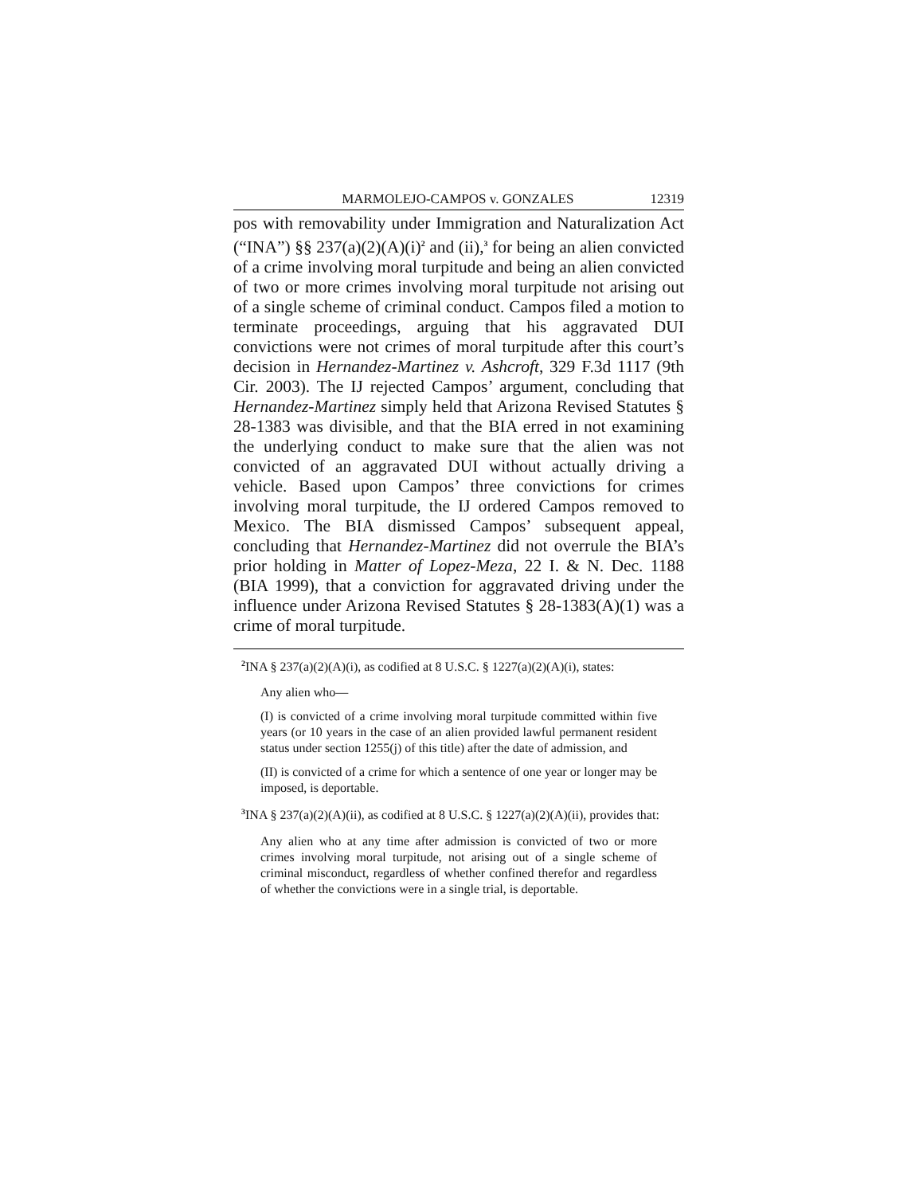MARMOLEJO-CAMPOS v. GONZALES 12319
pos with removability under Immigration and Naturalization Act (“INA”) §§ 237(a)(2)(A)(i)<sup>2</sup> and (ii),<sup>3</sup> for being an alien convicted of a crime involving moral turpitude and being an alien convicted of two or more crimes involving moral turpitude not arising out of a single scheme of criminal conduct. Campos filed a motion to terminate proceedings, arguing that his aggravated DUI convictions were not crimes of moral turpitude after this court’s decision in Hernandez-Martinez v. Ashcroft, 329 F.3d 1117 (9th Cir. 2003). The IJ rejected Campos’ argument, concluding that Hernandez-Martinez simply held that Arizona Revised Statutes § 28-1383 was divisible, and that the BIA erred in not examining the underlying conduct to make sure that the alien was not convicted of an aggravated DUI without actually driving a vehicle. Based upon Campos’ three convictions for crimes involving moral turpitude, the IJ ordered Campos removed to Mexico. The BIA dismissed Campos’ subsequent appeal, concluding that Hernandez-Martinez did not overrule the BIA’s prior holding in Matter of Lopez-Meza, 22 I. & N. Dec. 1188 (BIA 1999), that a conviction for aggravated driving under the influence under Arizona Revised Statutes § 28-1383(A)(1) was a crime of moral turpitude.
<sup>2</sup> INA § 237(a)(2)(A)(i), as codified at 8 U.S.C. § 1227(a)(2)(A)(i), states:
Any alien who—
(I) is convicted of a crime involving moral turpitude committed within five years (or 10 years in the case of an alien provided lawful permanent resident status under section 1255(j) of this title) after the date of admission, and
(II) is convicted of a crime for which a sentence of one year or longer may be imposed, is deportable.
<sup>3</sup> INA § 237(a)(2)(A)(ii), as codified at 8 U.S.C. § 1227(a)(2)(A)(ii), provides that:
Any alien who at any time after admission is convicted of two or more crimes involving moral turpitude, not arising out of a single scheme of criminal misconduct, regardless of whether confined therefor and regardless of whether the convictions were in a single trial, is deportable.